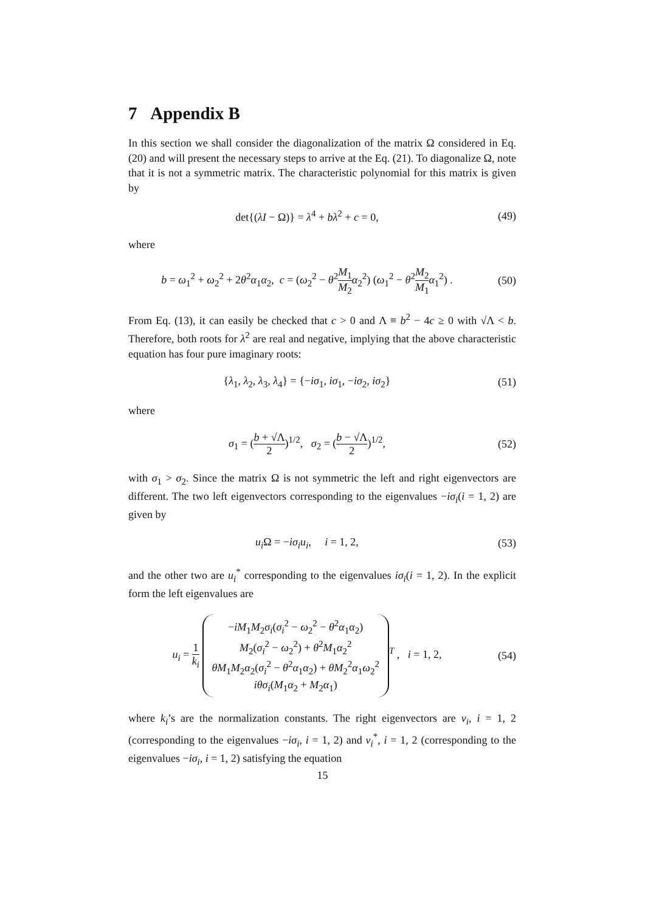7 Appendix B
In this section we shall consider the diagonalization of the matrix Ω considered in Eq. (20) and will present the necessary steps to arrive at the Eq. (21). To diagonalize Ω, note that it is not a symmetric matrix. The characteristic polynomial for this matrix is given by
det{(λI − Ω)} = λ<sup>4</sup> + bλ<sup>2</sup> + c = 0,
(49)
where
b = ω<sub>1</sub><sup>2</sup> + ω<sub>2</sub><sup>2</sup> + 2θ<sup>2</sup>α<sub>1</sub>α<sub>2</sub>, c = (ω<sub>2</sub><sup>2</sup> − θ<sup>2</sup>M<sub>1</sub> M<sub>2</sub> α<sub>2</sub><sup>2</sup>) (ω<sub>1</sub><sup>2</sup> − θ<sup>2</sup>M<sub>2</sub> M<sub>1</sub> α<sub>1</sub><sup>2</sup>) .
(50)
From Eq. (13), it can easily be checked that c > 0 and Λ ≡ b<sup>2</sup> − 4c ≥ 0 with √Λ < b. Therefore, both roots for λ<sup>2</sup> are real and negative, implying that the above characteristic equation has four pure imaginary roots:
{λ<sub>1</sub>, λ<sub>2</sub>, λ<sub>3</sub>, λ<sub>4</sub>} = {−iσ<sub>1</sub>, iσ<sub>1</sub>, −iσ<sub>2</sub>, iσ<sub>2</sub>}
(51)
where
σ<sub>1</sub> = (b + √Λ 2)<sup>1/2</sup>, σ<sub>2</sub> = (b − √Λ 2)<sup>1/2</sup>,
(52)
with σ<sub>1</sub> > σ<sub>2</sub>. Since the matrix Ω is not symmetric the left and right eigenvectors are different. The two left eigenvectors corresponding to the eigenvalues −iσ<sub>i</sub>(i = 1, 2) are given by
u<sub>i</sub> Ω = −iσ<sub>i</sub>u<sub>i</sub>, i = 1, 2, (53)
and the other two are u<sub>i</sub><sup>*</sup> corresponding to the eigenvalues iσ<sub>i</sub>(i = 1, 2). In the explicit form the left eigenvalues are
u<sub>i</sub> = 1 k<sub>i</sub> −iM<sub>1</sub>M<sub>2</sub>σ<sub>i</sub>(σ<sub>i</sub><sup>2</sup> − ω<sub>2</sub><sup>2</sup> − θ<sup>2</sup>α<sub>1</sub>α<sub>2</sub>)
M<sub>2</sub>(σ<sub>i</sub><sup>2</sup> − ω<sub>2</sub><sup>2</sup>) + θ<sup>2</sup>M<sub>1</sub>α<sub>2</sub><sup>2</sup>
θM<sub>1</sub>M<sub>2</sub>α<sub>2</sub>(σ<sub>i</sub><sup>2</sup> − θ<sup>2</sup>α<sub>1</sub>α<sub>2</sub>) + θM<sub>2</sub><sup>2</sup>α<sub>1</sub>ω<sub>2</sub><sup>2</sup>
iθσ<sub>i</sub>(M<sub>1</sub>α<sub>2</sub> + M<sub>2</sub>α<sub>1</sub>)<sup>T</sup> , i = 1, 2,
(54)
where k<sub>i</sub>’s are the normalization constants. The right eigenvectors are v<sub>i</sub>, i = 1, 2 (corresponding to the eigenvalues −iσ<sub>i</sub>, i = 1, 2) and v<sub>i</sub><sup>*</sup>, i = 1, 2 (corresponding to the eigenvalues −iσ<sub>i</sub>, i = 1, 2) satisfying the equation
15